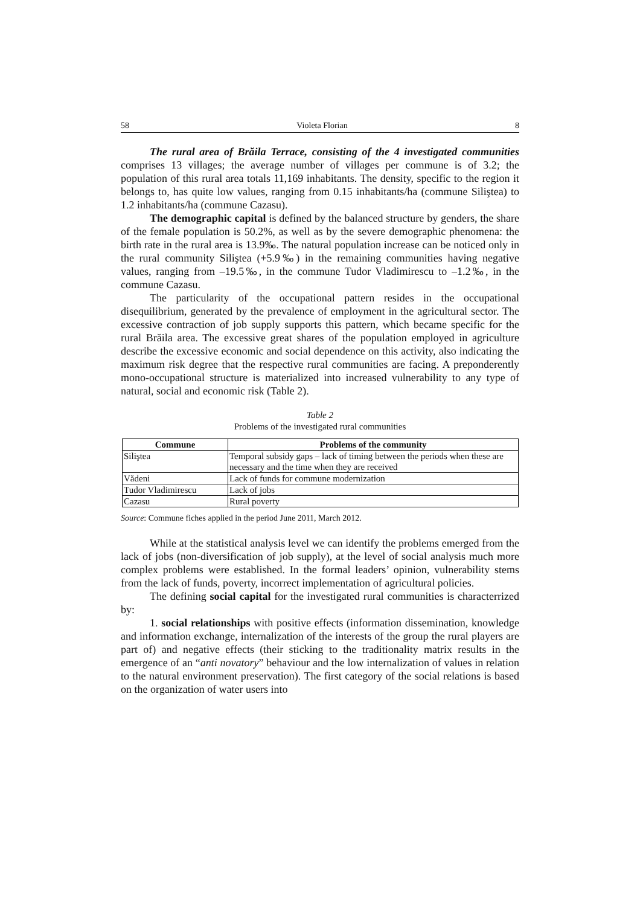58 Violeta Florian 8
The rural area of Brăila Terrace, consisting of the 4 investigated communities comprises 13 villages; the average number of villages per commune is of 3.2; the population of this rural area totals 11,169 inhabitants. The density, specific to the region it belongs to, has quite low values, ranging from 0.15 inhabitants/ha (commune Siliştea) to 1.2 inhabitants/ha (commune Cazasu).
The demographic capital is defined by the balanced structure by genders, the share of the female population is 50.2%, as well as by the severe demographic phenomena: the birth rate in the rural area is 13.9‰. The natural population increase can be noticed only in the rural community Siliştea (+5.9‰) in the remaining communities having negative values, ranging from –19.5‰, in the commune Tudor Vladimirescu to –1.2‰, in the commune Cazasu.
The particularity of the occupational pattern resides in the occupational disequilibrium, generated by the prevalence of employment in the agricultural sector. The excessive contraction of job supply supports this pattern, which became specific for the rural Brăila area. The excessive great shares of the population employed in agriculture describe the excessive economic and social dependence on this activity, also indicating the maximum risk degree that the respective rural communities are facing. A preponderently mono-occupational structure is materialized into increased vulnerability to any type of natural, social and economic risk (Table 2).
Table 2
Problems of the investigated rural communities
| Commune | Problems of the community |
| --- | --- |
| Siliştea | Temporal subsidy gaps – lack of timing between the periods when these are necessary and the time when they are received |
| Vădeni | Lack of funds for commune modernization |
| Tudor Vladimirescu | Lack of jobs |
| Cazasu | Rural poverty |
Source: Commune fiches applied in the period June 2011, March 2012.
While at the statistical analysis level we can identify the problems emerged from the lack of jobs (non-diversification of job supply), at the level of social analysis much more complex problems were established. In the formal leaders’ opinion, vulnerability stems from the lack of funds, poverty, incorrect implementation of agricultural policies.
The defining social capital for the investigated rural communities is characterrized by:
1. social relationships with positive effects (information dissemination, knowledge and information exchange, internalization of the interests of the group the rural players are part of) and negative effects (their sticking to the traditionality matrix results in the emergence of an “anti novatory” behaviour and the low internalization of values in relation to the natural environment preservation). The first category of the social relations is based on the organization of water users into